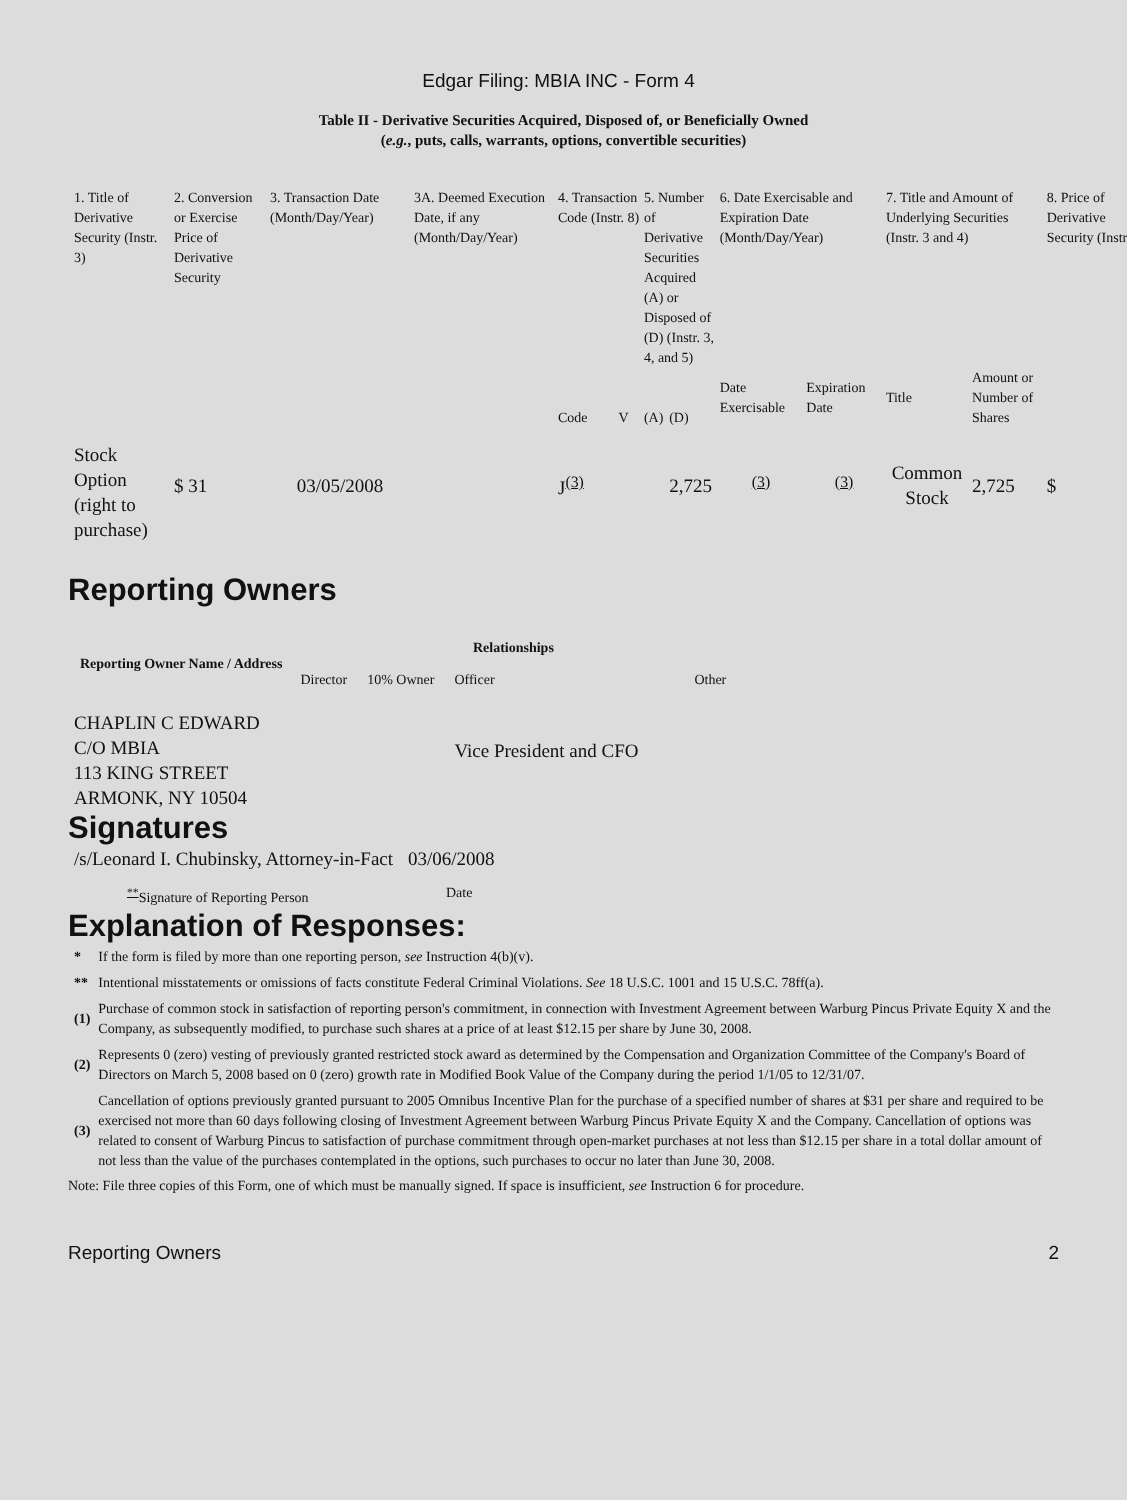Edgar Filing: MBIA INC - Form 4
Table II - Derivative Securities Acquired, Disposed of, or Beneficially Owned
(e.g., puts, calls, warrants, options, convertible securities)
| 1. Title of Derivative Security (Instr. 3) | 2. Conversion or Exercise Price of Derivative Security | 3. Transaction Date (Month/Day/Year) | 3A. Deemed Execution Date, if any (Month/Day/Year) | 4. Transaction Code (Instr. 8) | | 5. Number of Derivative Securities Acquired (A) or Disposed of (D) (Instr. 3, 4, and 5) | | 6. Date Exercisable and Expiration Date (Month/Day/Year) | | 7. Title and Amount of Underlying Securities (Instr. 3 and 4) | | 8. Price of Derivative Security (Instr |
| | | | | Code | V | (A) | (D) | Date Exercisable | Expiration Date | Title | Amount or Number of Shares | |
| Stock Option (right to purchase) | $ 31 | 03/05/2008 | | J<sup>(3)</sup> | | | 2,725 | <sup>(3)</sup> | <sup>(3)</sup> | Common Stock | 2,725 | $ |
Reporting Owners
| Reporting Owner Name / Address | Relationships | | | |
| --- | --- | --- | --- | --- |
| | Director | 10% Owner | Officer | Other |
| CHAPLIN C EDWARD C/O MBIA 113 KING STREET ARMONK, NY 10504 | | | Vice President and CFO | |
Signatures
| /s/Leonard I. Chubinsky, Attorney-in-Fact | 03/06/2008 |
| <sup>**</sup> Signature of Reporting Person | Date |
Explanation of Responses:
| * | If the form is filed by more than one reporting person, see Instruction 4(b)(v). |
| ** | Intentional misstatements or omissions of facts constitute Federal Criminal Violations. See 18 U.S.C. 1001 and 15 U.S.C. 78ff(a). |
| (1) | Purchase of common stock in satisfaction of reporting person's commitment, in connection with Investment Agreement between Warburg Pincus Private Equity X and the Company, as subsequently modified, to purchase such shares at a price of at least $12.15 per share by June 30, 2008. |
| (2) | Represents 0 (zero) vesting of previously granted restricted stock award as determined by the Compensation and Organization Committee of the Company's Board of Directors on March 5, 2008 based on 0 (zero) growth rate in Modified Book Value of the Company during the period 1/1/05 to 12/31/07. |
| (3) | Cancellation of options previously granted pursuant to 2005 Omnibus Incentive Plan for the purchase of a specified number of shares at $31 per share and required to be exercised not more than 60 days following closing of Investment Agreement between Warburg Pincus Private Equity X and the Company. Cancellation of options was related to consent of Warburg Pincus to satisfaction of purchase commitment through open-market purchases at not less than $12.15 per share in a total dollar amount of not less than the value of the purchases contemplated in the options, such purchases to occur no later than June 30, 2008. |
Note: File three copies of this Form, one of which must be manually signed. If space is insufficient, see Instruction 6 for procedure.
Reporting Owners 2